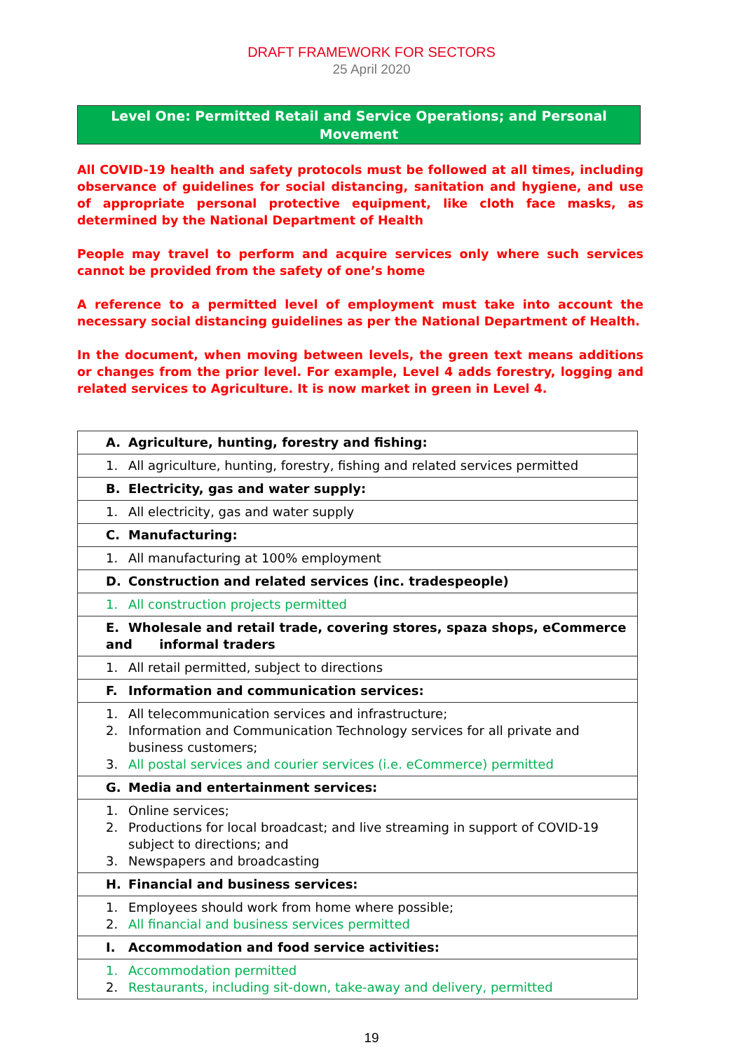DRAFT FRAMEWORK FOR SECTORS
25 April 2020
Level One: Permitted Retail and Service Operations; and Personal Movement
All COVID-19 health and safety protocols must be followed at all times, including observance of guidelines for social distancing, sanitation and hygiene, and use of appropriate personal protective equipment, like cloth face masks, as determined by the National Department of Health
People may travel to perform and acquire services only where such services cannot be provided from the safety of one’s home
A reference to a permitted level of employment must take into account the necessary social distancing guidelines as per the National Department of Health.
In the document, when moving between levels, the green text means additions or changes from the prior level. For example, Level 4 adds forestry, logging and related services to Agriculture. It is now market in green in Level 4.
| A. Agriculture, hunting, forestry and fishing: |
| 1. All agriculture, hunting, forestry, fishing and related services permitted |
| B. Electricity, gas and water supply: |
| 1. All electricity, gas and water supply |
| C. Manufacturing: |
| 1. All manufacturing at 100% employment |
| D. Construction and related services (inc. tradespeople) |
| 1. All construction projects permitted |
| E. Wholesale and retail trade, covering stores, spaza shops, eCommerce and informal traders |
| 1. All retail permitted, subject to directions |
| F. Information and communication services: |
| 1. All telecommunication services and infrastructure; 2. Information and Communication Technology services for all private and business customers; 3. All postal services and courier services (i.e. eCommerce) permitted |
| G. Media and entertainment services: |
| 1. Online services; 2. Productions for local broadcast; and live streaming in support of COVID-19 subject to directions; and 3. Newspapers and broadcasting |
| H. Financial and business services: |
| 1. Employees should work from home where possible; 2. All financial and business services permitted |
| I. Accommodation and food service activities: |
| 1. Accommodation permitted 2. Restaurants, including sit-down, take-away and delivery, permitted |
19